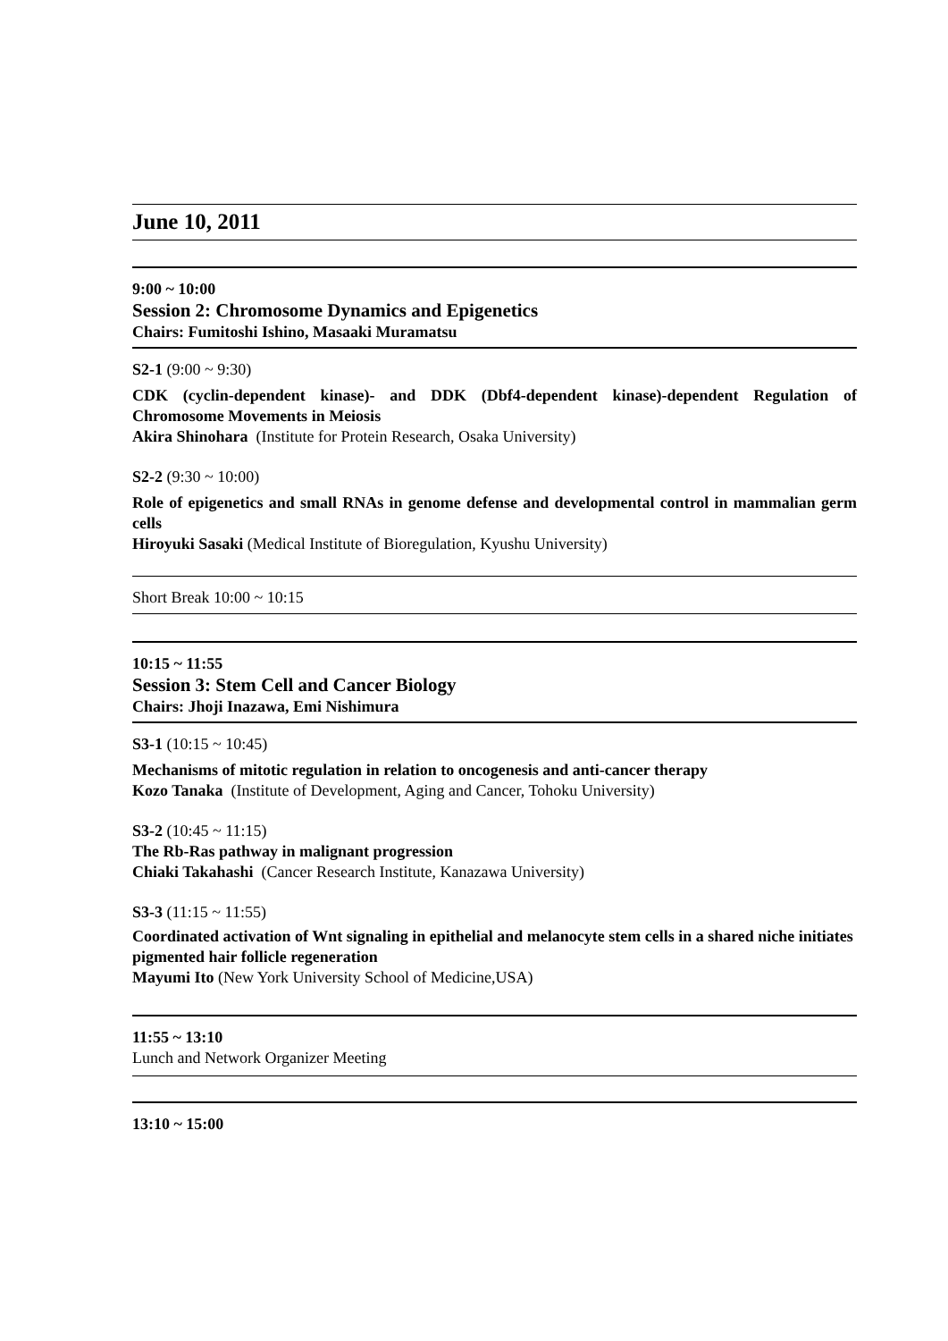June 10, 2011
9:00 ~ 10:00
Session 2: Chromosome Dynamics and Epigenetics
Chairs: Fumitoshi Ishino, Masaaki Muramatsu
S2-1 (9:00 ~ 9:30)
CDK (cyclin-dependent kinase)- and DDK (Dbf4-dependent kinase)-dependent Regulation of Chromosome Movements in Meiosis
Akira Shinohara (Institute for Protein Research, Osaka University)
S2-2 (9:30 ~ 10:00)
Role of epigenetics and small RNAs in genome defense and developmental control in mammalian germ cells
Hiroyuki Sasaki (Medical Institute of Bioregulation, Kyushu University)
Short Break 10:00 ~ 10:15
10:15 ~ 11:55
Session 3: Stem Cell and Cancer Biology
Chairs: Jhoji Inazawa, Emi Nishimura
S3-1 (10:15 ~ 10:45)
Mechanisms of mitotic regulation in relation to oncogenesis and anti-cancer therapy
Kozo Tanaka (Institute of Development, Aging and Cancer, Tohoku University)
S3-2 (10:45 ~ 11:15)
The Rb-Ras pathway in malignant progression
Chiaki Takahashi (Cancer Research Institute, Kanazawa University)
S3-3 (11:15 ~ 11:55)
Coordinated activation of Wnt signaling in epithelial and melanocyte stem cells in a shared niche initiates pigmented hair follicle regeneration
Mayumi Ito (New York University School of Medicine,USA)
11:55 ~ 13:10
Lunch and Network Organizer Meeting
13:10 ~ 15:00